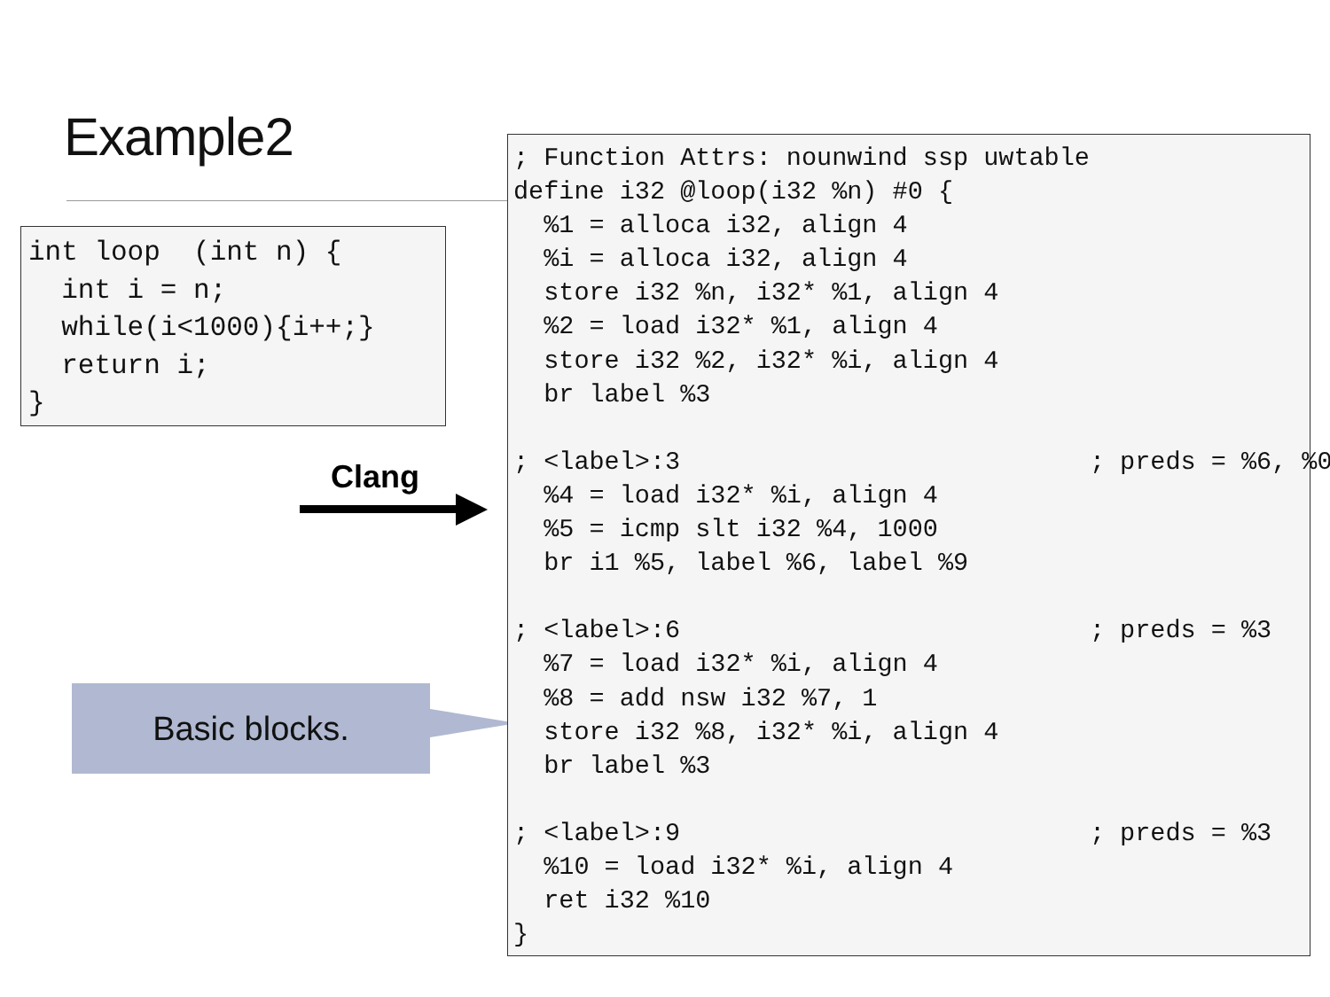Example2
int loop  (int n) {
  int i = n;
  while(i<1000){i++;}
  return i;
}
Clang
Basic blocks.
; Function Attrs: nounwind ssp uwtable
define i32 @loop(i32 %n) #0 {
  %1 = alloca i32, align 4
  %i = alloca i32, align 4
  store i32 %n, i32* %1, align 4
  %2 = load i32* %1, align 4
  store i32 %2, i32* %i, align 4
  br label %3

; <label>:3                           ; preds = %6, %0
  %4 = load i32* %i, align 4
  %5 = icmp slt i32 %4, 1000
  br i1 %5, label %6, label %9

; <label>:6                           ; preds = %3
  %7 = load i32* %i, align 4
  %8 = add nsw i32 %7, 1
  store i32 %8, i32* %i, align 4
  br label %3

; <label>:9                           ; preds = %3
  %10 = load i32* %i, align 4
  ret i32 %10
}